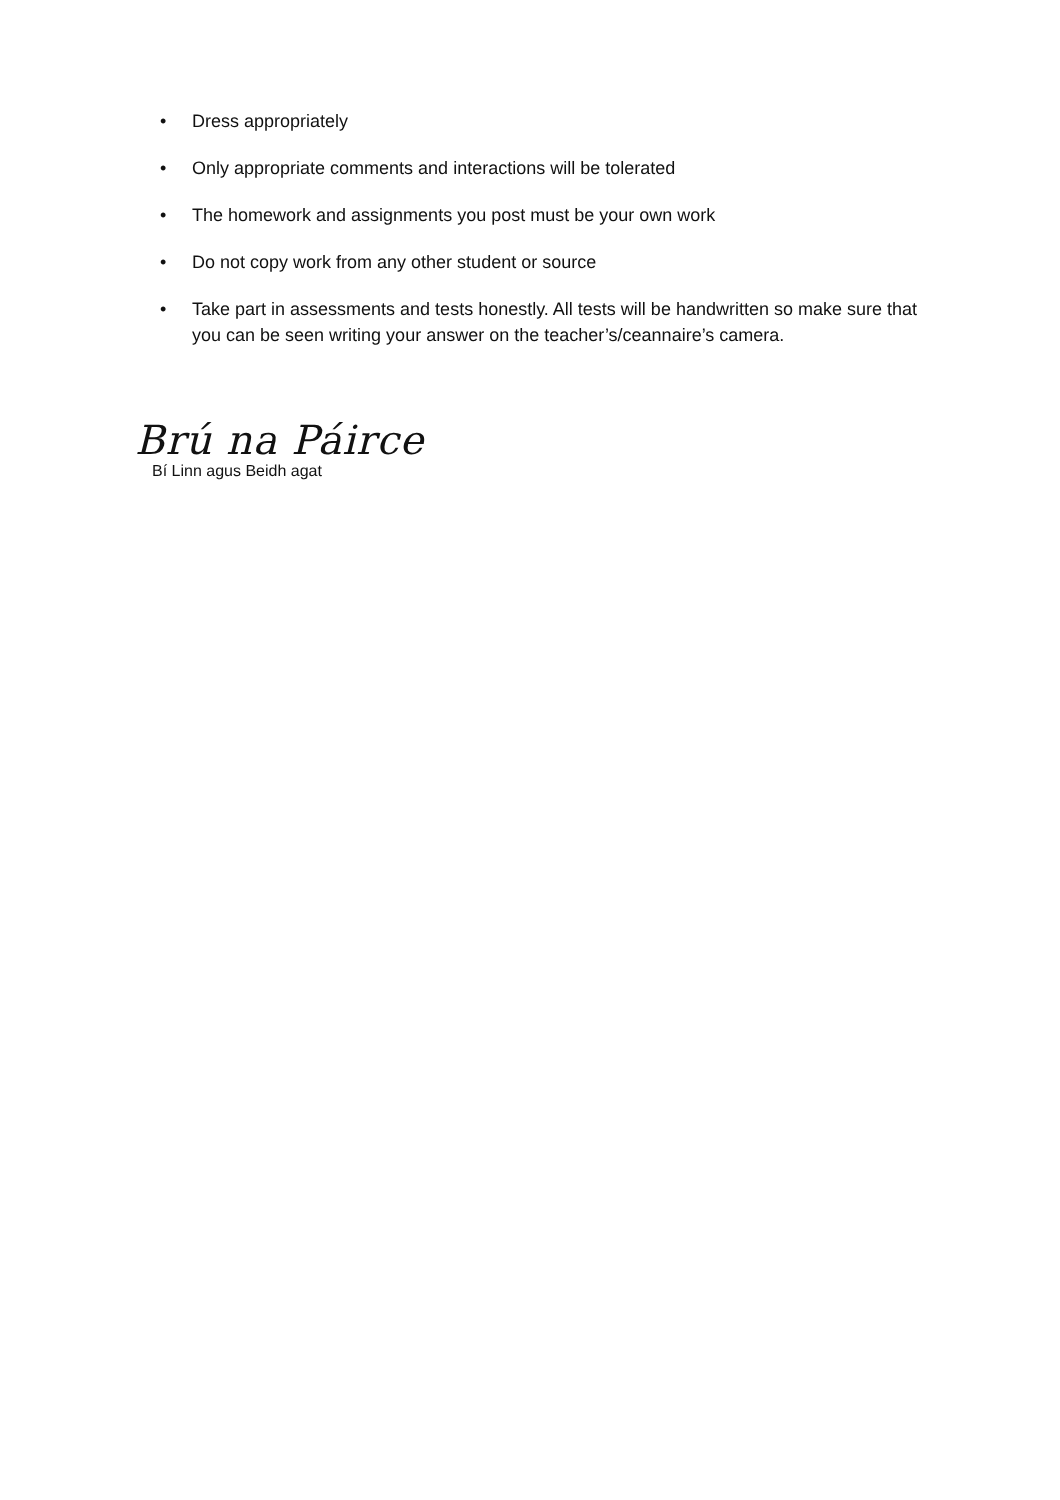• Dress appropriately
• Only appropriate comments and interactions will be tolerated
• The homework and assignments you post must be your own work
• Do not copy work from any other student or source
• Take part in assessments and tests honestly. All tests will be handwritten so make sure that you can be seen writing your answer on the teacher’s/ceannaire’s camera.
Brú na Páirce
Bí Linn agus Beidh agat